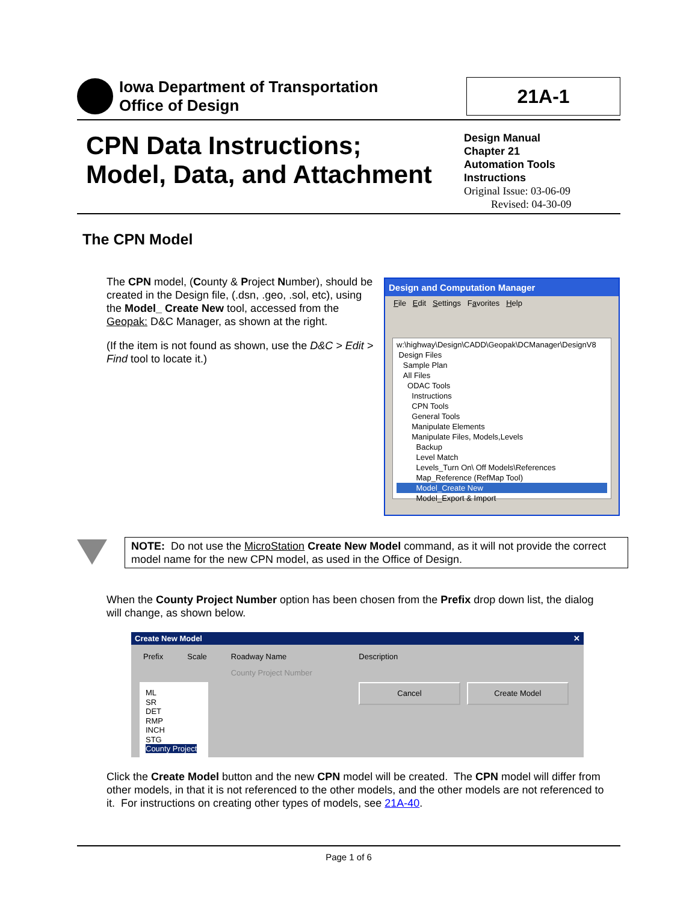Iowa Department of Transportation
Office of Design
21A-1
CPN Data Instructions;
Model, Data, and Attachment
Design Manual
Chapter 21
Automation Tools
Instructions
Original Issue: 03-06-09
Revised: 04-30-09
The CPN Model
The CPN model, (County & Project Number), should be created in the Design file, (.dsn, .geo, .sol, etc), using the Model_ Create New tool, accessed from the Geopak: D&C Manager, as shown at the right.
(If the item is not found as shown, use the D&C > Edit > Find tool to locate it.)
Design and Computation Manager
File Edit Settings Favorites Help
w:\highway\Design\CADD\Geopak\DCManager\DesignV8
Design Files
Sample Plan
All Files
ODAC Tools
Instructions
CPN Tools
General Tools
Manipulate Elements
Manipulate Files, Models,Levels
Backup
Level Match
Levels_Turn On\ Off Models\References
Map_Reference (RefMap Tool)
Model_Create New
Model_Export & Import
NOTE: Do not use the MicroStation Create New Model command, as it will not provide the correct model name for the new CPN model, as used in the Office of Design.
When the County Project Number option has been chosen from the Prefix drop down list, the dialog will change, as shown below.
Create New Model ✕
Prefix Scale Roadway Name Description
County Project Number
ML
SR
DET
RMP
INCH
STG
County Project
Cancel Create Model
Click the Create Model button and the new CPN model will be created. The CPN model will differ from other models, in that it is not referenced to the other models, and the other models are not referenced to it. For instructions on creating other types of models, see 21A-40.
Page 1 of 6